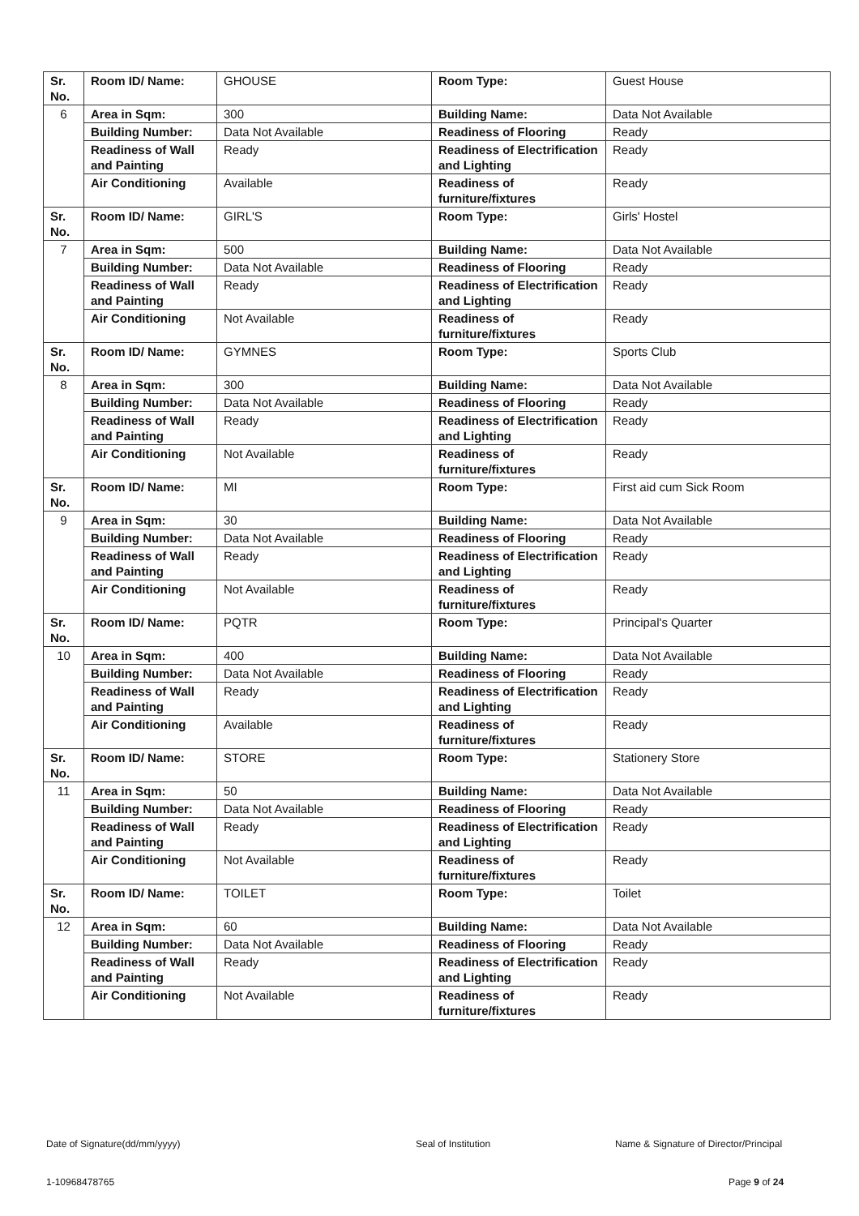| Sr. No. | Room ID/ Name: | GHOUSE | Room Type: | Guest House |
| 6 | Area in Sqm: | 300 | Building Name: | Data Not Available |
| | Building Number: | Data Not Available | Readiness of Flooring | Ready |
| | Readiness of Wall and Painting | Ready | Readiness of Electrification and Lighting | Ready |
| | Air Conditioning | Available | Readiness of furniture/fixtures | Ready |
| Sr. No. | Room ID/ Name: | GIRL'S | Room Type: | Girls' Hostel |
| 7 | Area in Sqm: | 500 | Building Name: | Data Not Available |
| | Building Number: | Data Not Available | Readiness of Flooring | Ready |
| | Readiness of Wall and Painting | Ready | Readiness of Electrification and Lighting | Ready |
| | Air Conditioning | Not Available | Readiness of furniture/fixtures | Ready |
| Sr. No. | Room ID/ Name: | GYMNES | Room Type: | Sports Club |
| 8 | Area in Sqm: | 300 | Building Name: | Data Not Available |
| | Building Number: | Data Not Available | Readiness of Flooring | Ready |
| | Readiness of Wall and Painting | Ready | Readiness of Electrification and Lighting | Ready |
| | Air Conditioning | Not Available | Readiness of furniture/fixtures | Ready |
| Sr. No. | Room ID/ Name: | MI | Room Type: | First aid cum Sick Room |
| 9 | Area in Sqm: | 30 | Building Name: | Data Not Available |
| | Building Number: | Data Not Available | Readiness of Flooring | Ready |
| | Readiness of Wall and Painting | Ready | Readiness of Electrification and Lighting | Ready |
| | Air Conditioning | Not Available | Readiness of furniture/fixtures | Ready |
| Sr. No. | Room ID/ Name: | PQTR | Room Type: | Principal's Quarter |
| 10 | Area in Sqm: | 400 | Building Name: | Data Not Available |
| | Building Number: | Data Not Available | Readiness of Flooring | Ready |
| | Readiness of Wall and Painting | Ready | Readiness of Electrification and Lighting | Ready |
| | Air Conditioning | Available | Readiness of furniture/fixtures | Ready |
| Sr. No. | Room ID/ Name: | STORE | Room Type: | Stationery Store |
| 11 | Area in Sqm: | 50 | Building Name: | Data Not Available |
| | Building Number: | Data Not Available | Readiness of Flooring | Ready |
| | Readiness of Wall and Painting | Ready | Readiness of Electrification and Lighting | Ready |
| | Air Conditioning | Not Available | Readiness of furniture/fixtures | Ready |
| Sr. No. | Room ID/ Name: | TOILET | Room Type: | Toilet |
| 12 | Area in Sqm: | 60 | Building Name: | Data Not Available |
| | Building Number: | Data Not Available | Readiness of Flooring | Ready |
| | Readiness of Wall and Painting | Ready | Readiness of Electrification and Lighting | Ready |
| | Air Conditioning | Not Available | Readiness of furniture/fixtures | Ready |
Date of Signature(dd/mm/yyyy) Seal of Institution
Name & Signature of Director/Principal
1-10968478765 Page 9 of 24